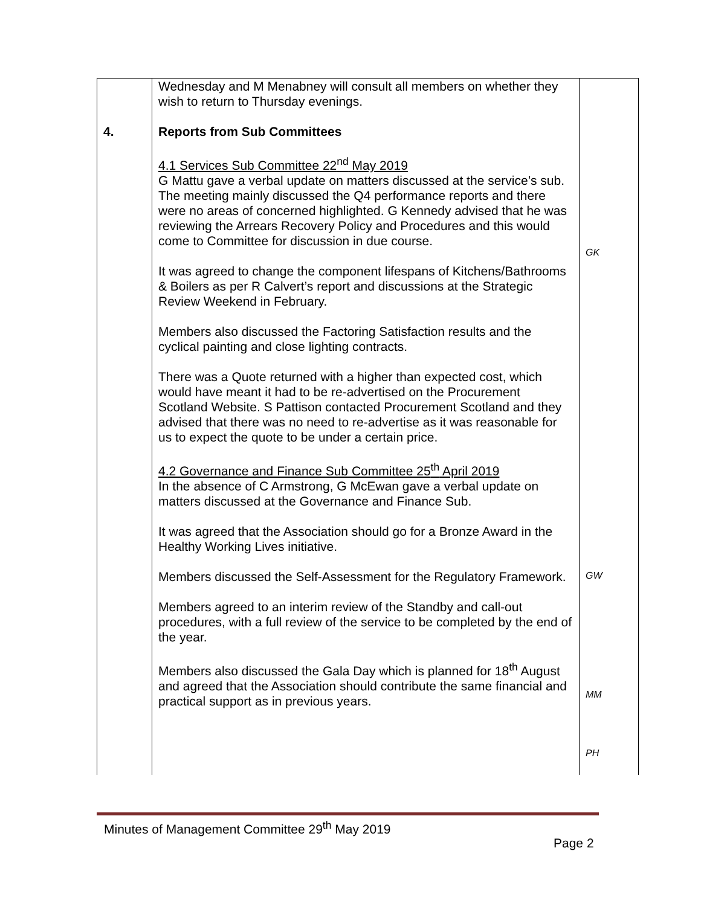| | Wednesday and M Menabney will consult all members on whether they wish to return to Thursday evenings. | |
| 4. | Reports from Sub Committees 4.1 Services Sub Committee 22<sup>nd</sup> May 2019 G Mattu gave a verbal update on matters discussed at the service’s sub. The meeting mainly discussed the Q4 performance reports and there were no areas of concerned highlighted. G Kennedy advised that he was reviewing the Arrears Recovery Policy and Procedures and this would come to Committee for discussion in due course. It was agreed to change the component lifespans of Kitchens/Bathrooms & Boilers as per R Calvert’s report and discussions at the Strategic Review Weekend in February. Members also discussed the Factoring Satisfaction results and the cyclical painting and close lighting contracts. There was a Quote returned with a higher than expected cost, which would have meant it had to be re-advertised on the Procurement Scotland Website. S Pattison contacted Procurement Scotland and they advised that there was no need to re-advertise as it was reasonable for us to expect the quote to be under a certain price. 4.2 Governance and Finance Sub Committee 25<sup>th</sup> April 2019 In the absence of C Armstrong, G McEwan gave a verbal update on matters discussed at the Governance and Finance Sub. It was agreed that the Association should go for a Bronze Award in the Healthy Working Lives initiative. Members discussed the Self-Assessment for the Regulatory Framework. Members agreed to an interim review of the Standby and call-out procedures, with a full review of the service to be completed by the end of the year. Members also discussed the Gala Day which is planned for 18<sup>th</sup> August and agreed that the Association should contribute the same financial and practical support as in previous years. | GK GW MM PH |
Minutes of Management Committee 29<sup>th</sup> May 2019
Page 2